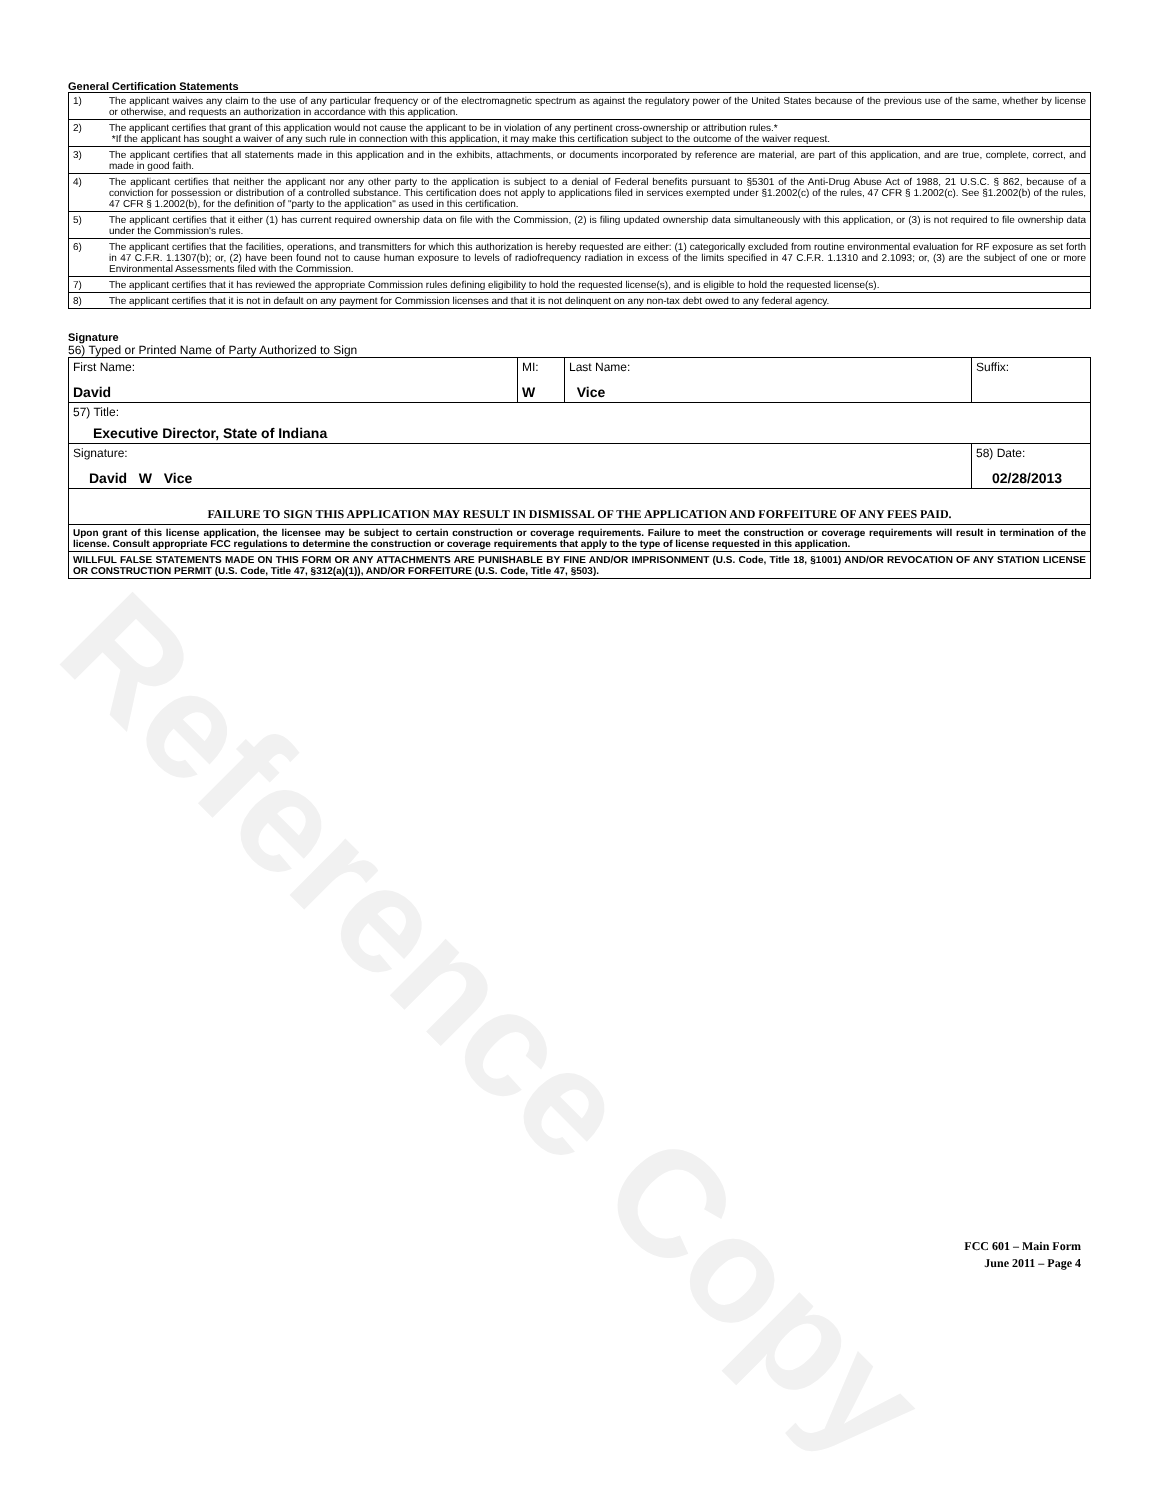Reference Copy
General Certification Statements
| 1) | The applicant waives any claim to the use of any particular frequency or of the electromagnetic spectrum as against the regulatory power of the United States because of the previous use of the same, whether by license or otherwise, and requests an authorization in accordance with this application. |
| 2) | The applicant certifies that grant of this application would not cause the applicant to be in violation of any pertinent cross-ownership or attribution rules.* *If the applicant has sought a waiver of any such rule in connection with this application, it may make this certification subject to the outcome of the waiver request. |
| 3) | The applicant certifies that all statements made in this application and in the exhibits, attachments, or documents incorporated by reference are material, are part of this application, and are true, complete, correct, and made in good faith. |
| 4) | The applicant certifies that neither the applicant nor any other party to the application is subject to a denial of Federal benefits pursuant to §5301 of the Anti-Drug Abuse Act of 1988, 21 U.S.C. § 862, because of a conviction for possession or distribution of a controlled substance. This certification does not apply to applications filed in services exempted under §1.2002(c) of the rules, 47 CFR § 1.2002(c). See §1.2002(b) of the rules, 47 CFR § 1.2002(b), for the definition of "party to the application" as used in this certification. |
| 5) | The applicant certifies that it either (1) has current required ownership data on file with the Commission, (2) is filing updated ownership data simultaneously with this application, or (3) is not required to file ownership data under the Commission's rules. |
| 6) | The applicant certifies that the facilities, operations, and transmitters for which this authorization is hereby requested are either: (1) categorically excluded from routine environmental evaluation for RF exposure as set forth in 47 C.F.R. 1.1307(b); or, (2) have been found not to cause human exposure to levels of radiofrequency radiation in excess of the limits specified in 47 C.F.R. 1.1310 and 2.1093; or, (3) are the subject of one or more Environmental Assessments filed with the Commission. |
| 7) | The applicant certifies that it has reviewed the appropriate Commission rules defining eligibility to hold the requested license(s), and is eligible to hold the requested license(s). |
| 8) | The applicant certifies that it is not in default on any payment for Commission licenses and that it is not delinquent on any non-tax debt owed to any federal agency. |
Signature
56) Typed or Printed Name of Party Authorized to Sign
| First Name: David | MI: W | Last Name: Vice | Suffix: |
| 57) Title: Executive Director, State of Indiana | | | |
| Signature: David W Vice | | | 58) Date: 02/28/2013 |
| FAILURE TO SIGN THIS APPLICATION MAY RESULT IN DISMISSAL OF THE APPLICATION AND FORFEITURE OF ANY FEES PAID. | | | |
| Upon grant of this license application, the licensee may be subject to certain construction or coverage requirements. Failure to meet the construction or coverage requirements will result in termination of the license. Consult appropriate FCC regulations to determine the construction or coverage requirements that apply to the type of license requested in this application. | | | |
| WILLFUL FALSE STATEMENTS MADE ON THIS FORM OR ANY ATTACHMENTS ARE PUNISHABLE BY FINE AND/OR IMPRISONMENT (U.S. Code, Title 18, §1001) AND/OR REVOCATION OF ANY STATION LICENSE OR CONSTRUCTION PERMIT (U.S. Code, Title 47, §312(a)(1)), AND/OR FORFEITURE (U.S. Code, Title 47, §503). | | | |
FCC 601 – Main Form
June 2011 – Page 4